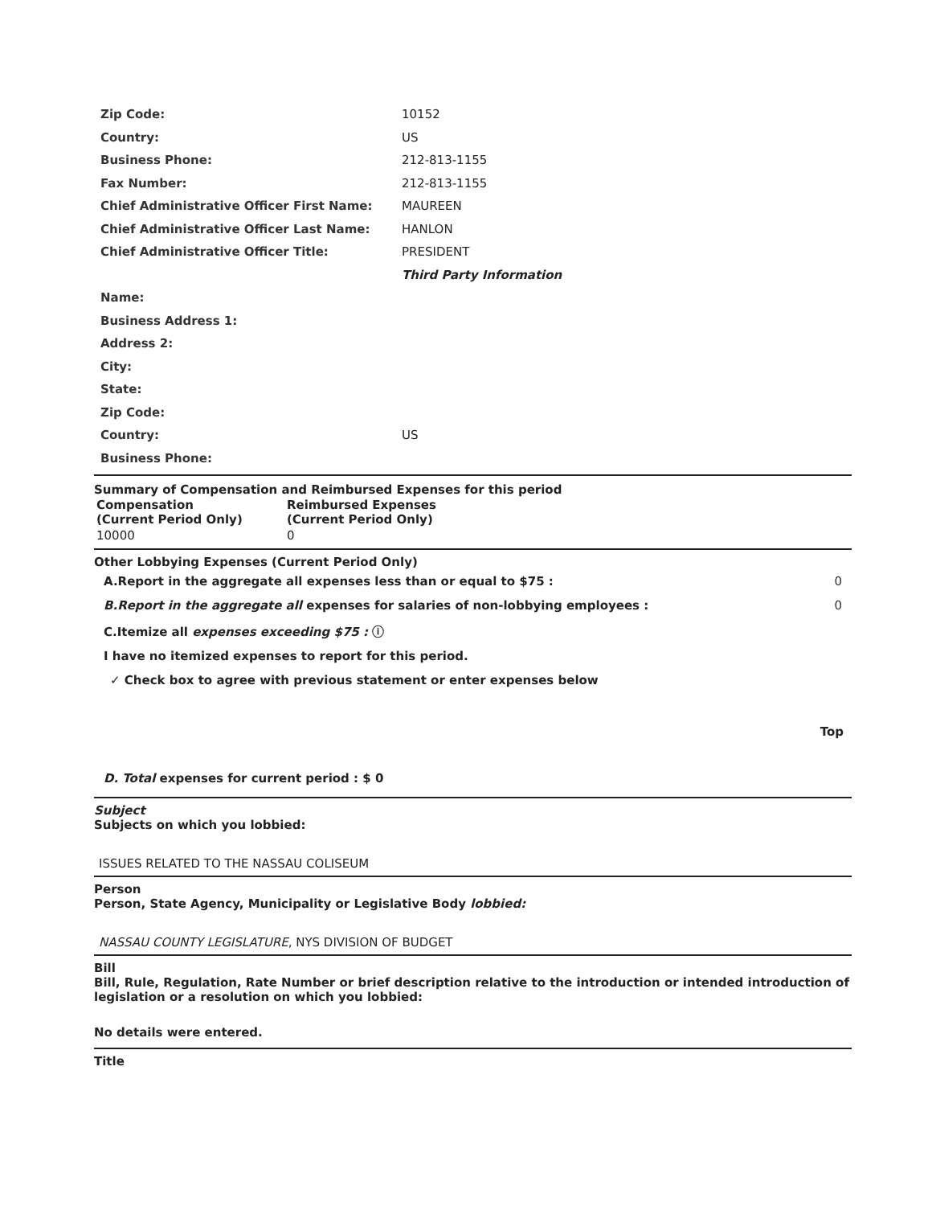| Zip Code: | 10152 |
| Country: | US |
| Business Phone: | 212-813-1155 |
| Fax Number: | 212-813-1155 |
| Chief Administrative Officer First Name: | MAUREEN |
| Chief Administrative Officer Last Name: | HANLON |
| Chief Administrative Officer Title: | PRESIDENT |
| | Third Party Information |
| Name: | |
| Business Address 1: | |
| Address 2: | |
| City: | |
| State: | |
| Zip Code: | |
| Country: | US |
| Business Phone: | |
Summary of Compensation and Reimbursed Expenses for this period
| Compensation (Current Period Only) | Reimbursed Expenses (Current Period Only) |
| --- | --- |
| 10000 | 0 |
Other Lobbying Expenses (Current Period Only)
A.Report in the aggregate all expenses less than or equal to $75 : 0
B.Report in the aggregate all expenses for salaries of non-lobbying employees : 0
C.Itemize all expenses exceeding $75 : ⓘ
I have no itemized expenses to report for this period.
✓ Check box to agree with previous statement or enter expenses below
Top
D. Total expenses for current period : $ 0
Subject
Subjects on which you lobbied:
ISSUES RELATED TO THE NASSAU COLISEUM
Person
Person, State Agency, Municipality or Legislative Body lobbied:
NASSAU COUNTY LEGISLATURE, NYS DIVISION OF BUDGET
Bill
Bill, Rule, Regulation, Rate Number or brief description relative to the introduction or intended introduction of legislation or a resolution on which you lobbied:
No details were entered.
Title